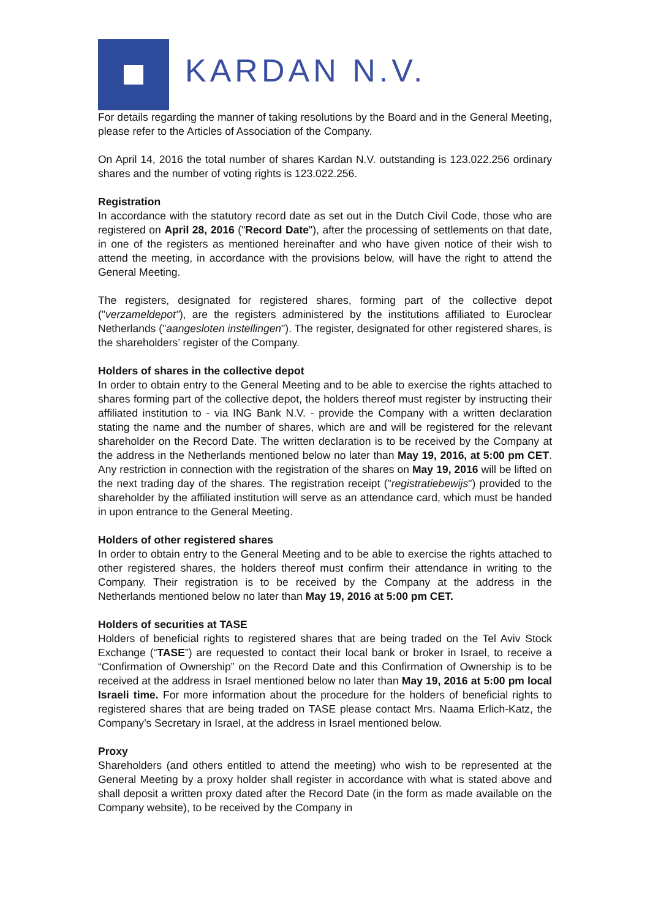KARDAN N.V.
For details regarding the manner of taking resolutions by the Board and in the General Meeting, please refer to the Articles of Association of the Company.
On April 14, 2016 the total number of shares Kardan N.V. outstanding is 123.022.256 ordinary shares and the number of voting rights is 123.022.256.
Registration
In accordance with the statutory record date as set out in the Dutch Civil Code, those who are registered on April 28, 2016 ("Record Date"), after the processing of settlements on that date, in one of the registers as mentioned hereinafter and who have given notice of their wish to attend the meeting, in accordance with the provisions below, will have the right to attend the General Meeting.
The registers, designated for registered shares, forming part of the collective depot ("verzameldepot"), are the registers administered by the institutions affiliated to Euroclear Netherlands ("aangesloten instellingen"). The register, designated for other registered shares, is the shareholders’ register of the Company.
Holders of shares in the collective depot
In order to obtain entry to the General Meeting and to be able to exercise the rights attached to shares forming part of the collective depot, the holders thereof must register by instructing their affiliated institution to - via ING Bank N.V. - provide the Company with a written declaration stating the name and the number of shares, which are and will be registered for the relevant shareholder on the Record Date. The written declaration is to be received by the Company at the address in the Netherlands mentioned below no later than May 19, 2016, at 5:00 pm CET. Any restriction in connection with the registration of the shares on May 19, 2016 will be lifted on the next trading day of the shares. The registration receipt ("registratiebewijs") provided to the shareholder by the affiliated institution will serve as an attendance card, which must be handed in upon entrance to the General Meeting.
Holders of other registered shares
In order to obtain entry to the General Meeting and to be able to exercise the rights attached to other registered shares, the holders thereof must confirm their attendance in writing to the Company. Their registration is to be received by the Company at the address in the Netherlands mentioned below no later than May 19, 2016 at 5:00 pm CET.
Holders of securities at TASE
Holders of beneficial rights to registered shares that are being traded on the Tel Aviv Stock Exchange (“TASE”) are requested to contact their local bank or broker in Israel, to receive a “Confirmation of Ownership” on the Record Date and this Confirmation of Ownership is to be received at the address in Israel mentioned below no later than May 19, 2016 at 5:00 pm local Israeli time. For more information about the procedure for the holders of beneficial rights to registered shares that are being traded on TASE please contact Mrs. Naama Erlich-Katz, the Company’s Secretary in Israel, at the address in Israel mentioned below.
Proxy
Shareholders (and others entitled to attend the meeting) who wish to be represented at the General Meeting by a proxy holder shall register in accordance with what is stated above and shall deposit a written proxy dated after the Record Date (in the form as made available on the Company website), to be received by the Company in